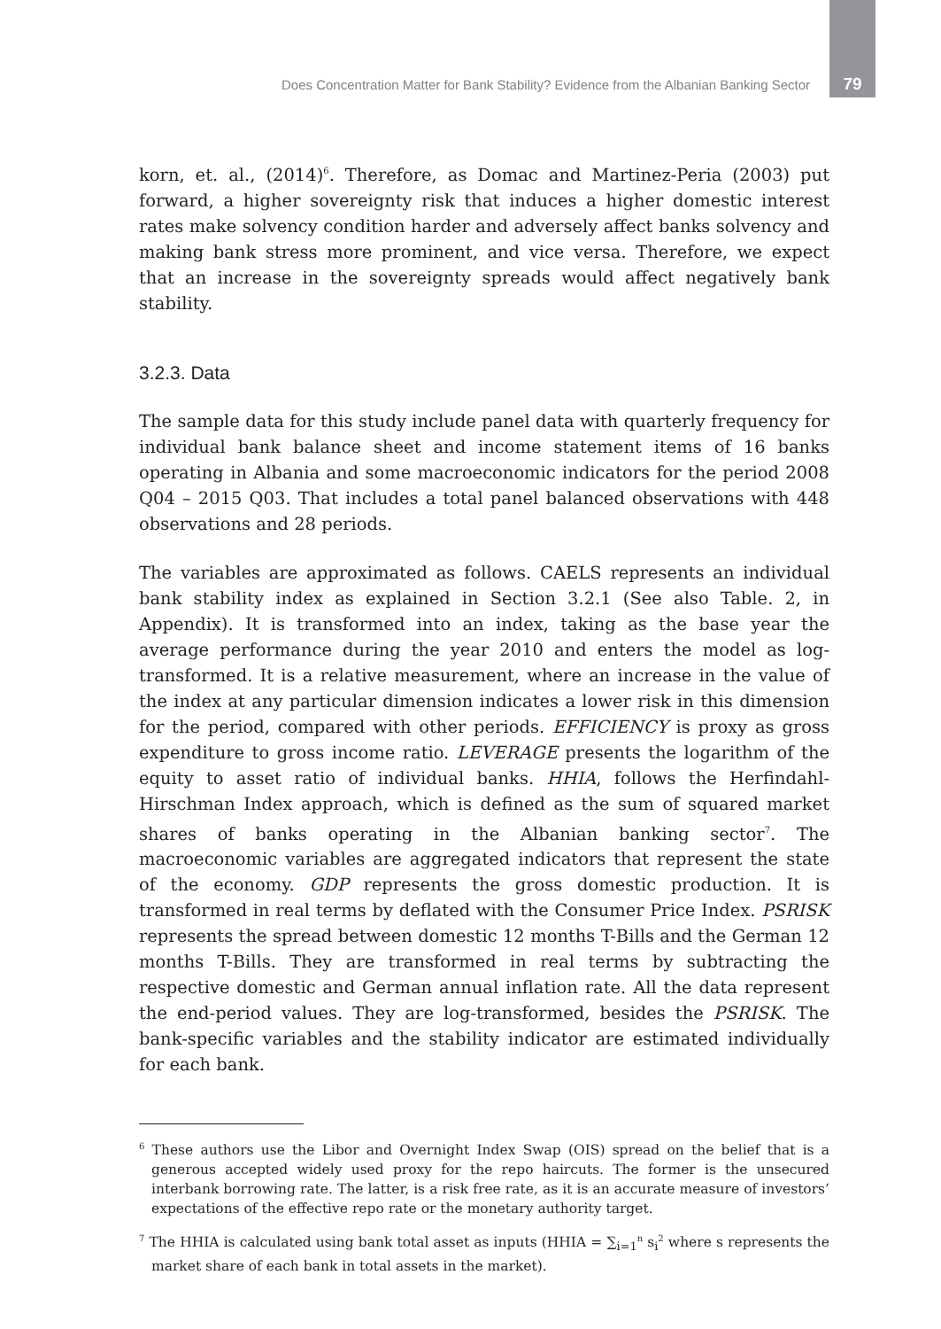Does Concentration Matter for Bank Stability? Evidence from the Albanian Banking Sector 79
korn, et. al., (2014)<sup>6</sup>. Therefore, as Domac and Martinez-Peria (2003) put forward, a higher sovereignty risk that induces a higher domestic interest rates make solvency condition harder and adversely affect banks solvency and making bank stress more prominent, and vice versa. Therefore, we expect that an increase in the sovereignty spreads would affect negatively bank stability.
3.2.3. Data
The sample data for this study include panel data with quarterly frequency for individual bank balance sheet and income statement items of 16 banks operating in Albania and some macroeconomic indicators for the period 2008 Q04 – 2015 Q03. That includes a total panel balanced observations with 448 observations and 28 periods.
The variables are approximated as follows. CAELS represents an individual bank stability index as explained in Section 3.2.1 (See also Table. 2, in Appendix). It is transformed into an index, taking as the base year the average performance during the year 2010 and enters the model as log-transformed. It is a relative measurement, where an increase in the value of the index at any particular dimension indicates a lower risk in this dimension for the period, compared with other periods. EFFICIENCY is proxy as gross expenditure to gross income ratio. LEVERAGE presents the logarithm of the equity to asset ratio of individual banks. HHIA, follows the Herfindahl-Hirschman Index approach, which is defined as the sum of squared market shares of banks operating in the Albanian banking sector<sup>7</sup>. The macroeconomic variables are aggregated indicators that represent the state of the economy. GDP represents the gross domestic production. It is transformed in real terms by deflated with the Consumer Price Index. PSRISK represents the spread between domestic 12 months T-Bills and the German 12 months T-Bills. They are transformed in real terms by subtracting the respective domestic and German annual inflation rate. All the data represent the end-period values. They are log-transformed, besides the PSRISK. The bank-specific variables and the stability indicator are estimated individually for each bank.
<sup>6</sup> These authors use the Libor and Overnight Index Swap (OIS) spread on the belief that is a generous accepted widely used proxy for the repo haircuts. The former is the unsecured interbank borrowing rate. The latter, is a risk free rate, as it is an accurate measure of investors’ expectations of the effective repo rate or the monetary authority target.
<sup>7</sup> The HHIA is calculated using bank total asset as inputs (HHIA = ∑<sub>i=1</sub><sup>n</sup> s<sub>i</sub><sup>2</sup> where s represents the market share of each bank in total assets in the market).